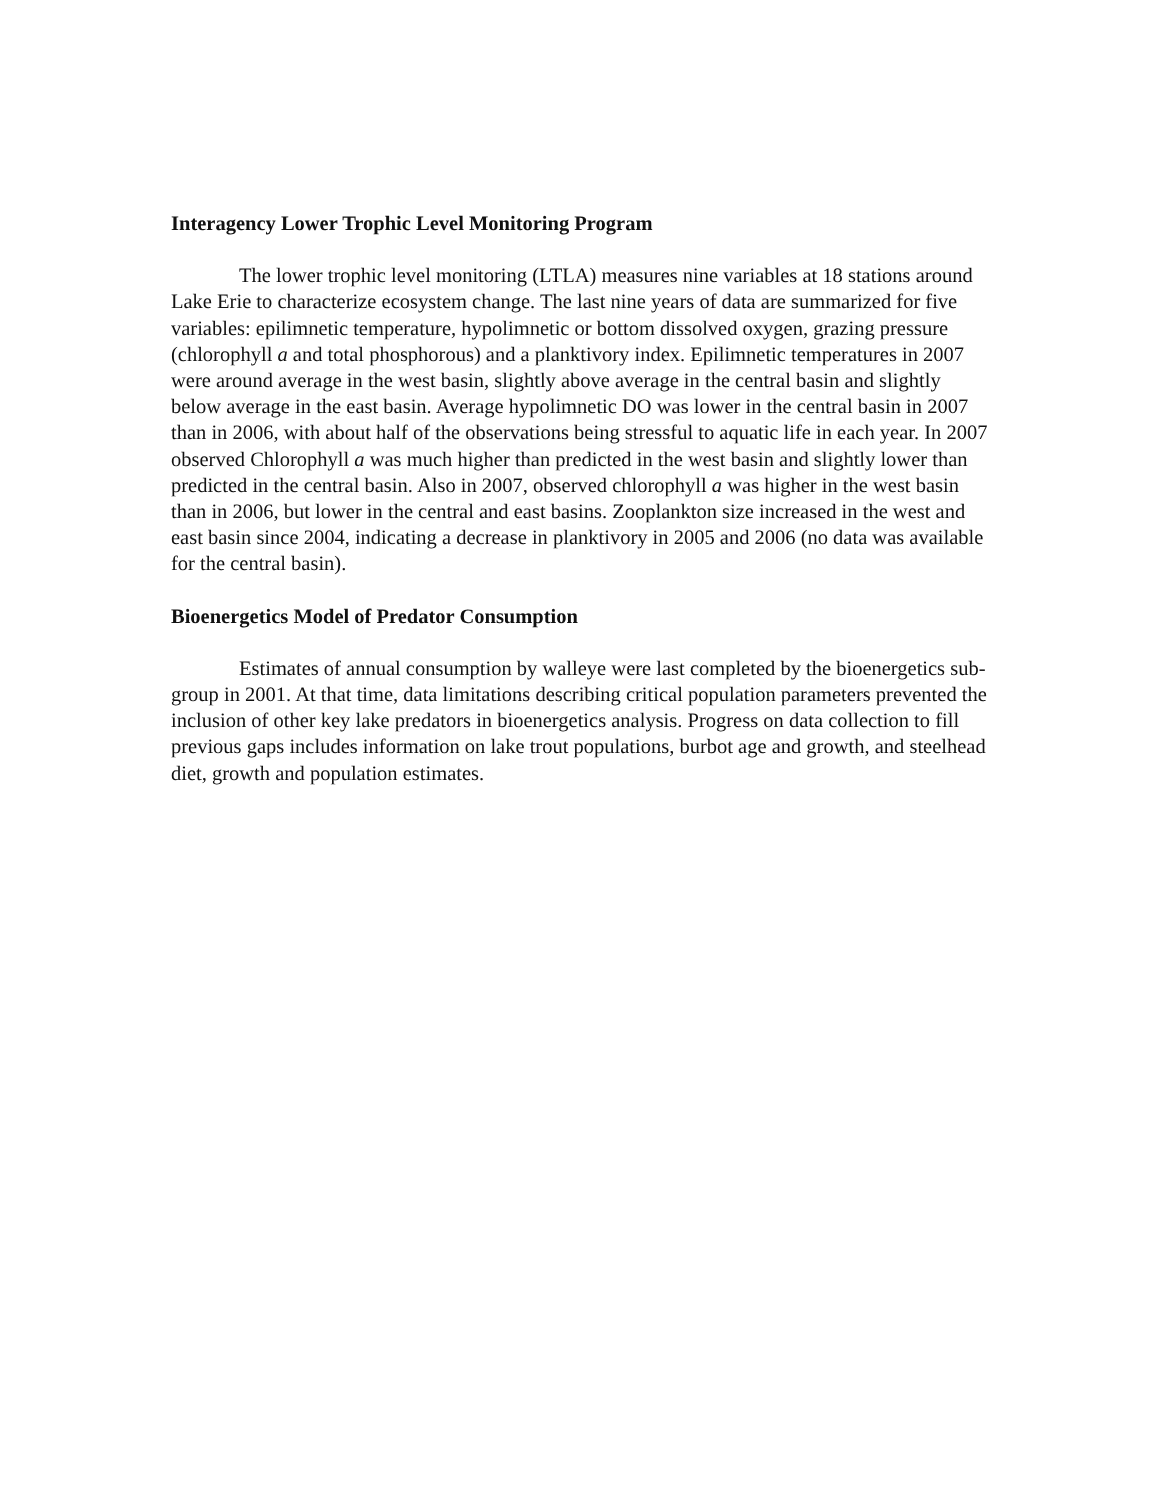Interagency Lower Trophic Level Monitoring Program
The lower trophic level monitoring (LTLA) measures nine variables at 18 stations around Lake Erie to characterize ecosystem change. The last nine years of data are summarized for five variables: epilimnetic temperature, hypolimnetic or bottom dissolved oxygen, grazing pressure (chlorophyll a and total phosphorous) and a planktivory index. Epilimnetic temperatures in 2007 were around average in the west basin, slightly above average in the central basin and slightly below average in the east basin. Average hypolimnetic DO was lower in the central basin in 2007 than in 2006, with about half of the observations being stressful to aquatic life in each year. In 2007 observed Chlorophyll a was much higher than predicted in the west basin and slightly lower than predicted in the central basin. Also in 2007, observed chlorophyll a was higher in the west basin than in 2006, but lower in the central and east basins. Zooplankton size increased in the west and east basin since 2004, indicating a decrease in planktivory in 2005 and 2006 (no data was available for the central basin).
Bioenergetics Model of Predator Consumption
Estimates of annual consumption by walleye were last completed by the bioenergetics sub-group in 2001. At that time, data limitations describing critical population parameters prevented the inclusion of other key lake predators in bioenergetics analysis. Progress on data collection to fill previous gaps includes information on lake trout populations, burbot age and growth, and steelhead diet, growth and population estimates.